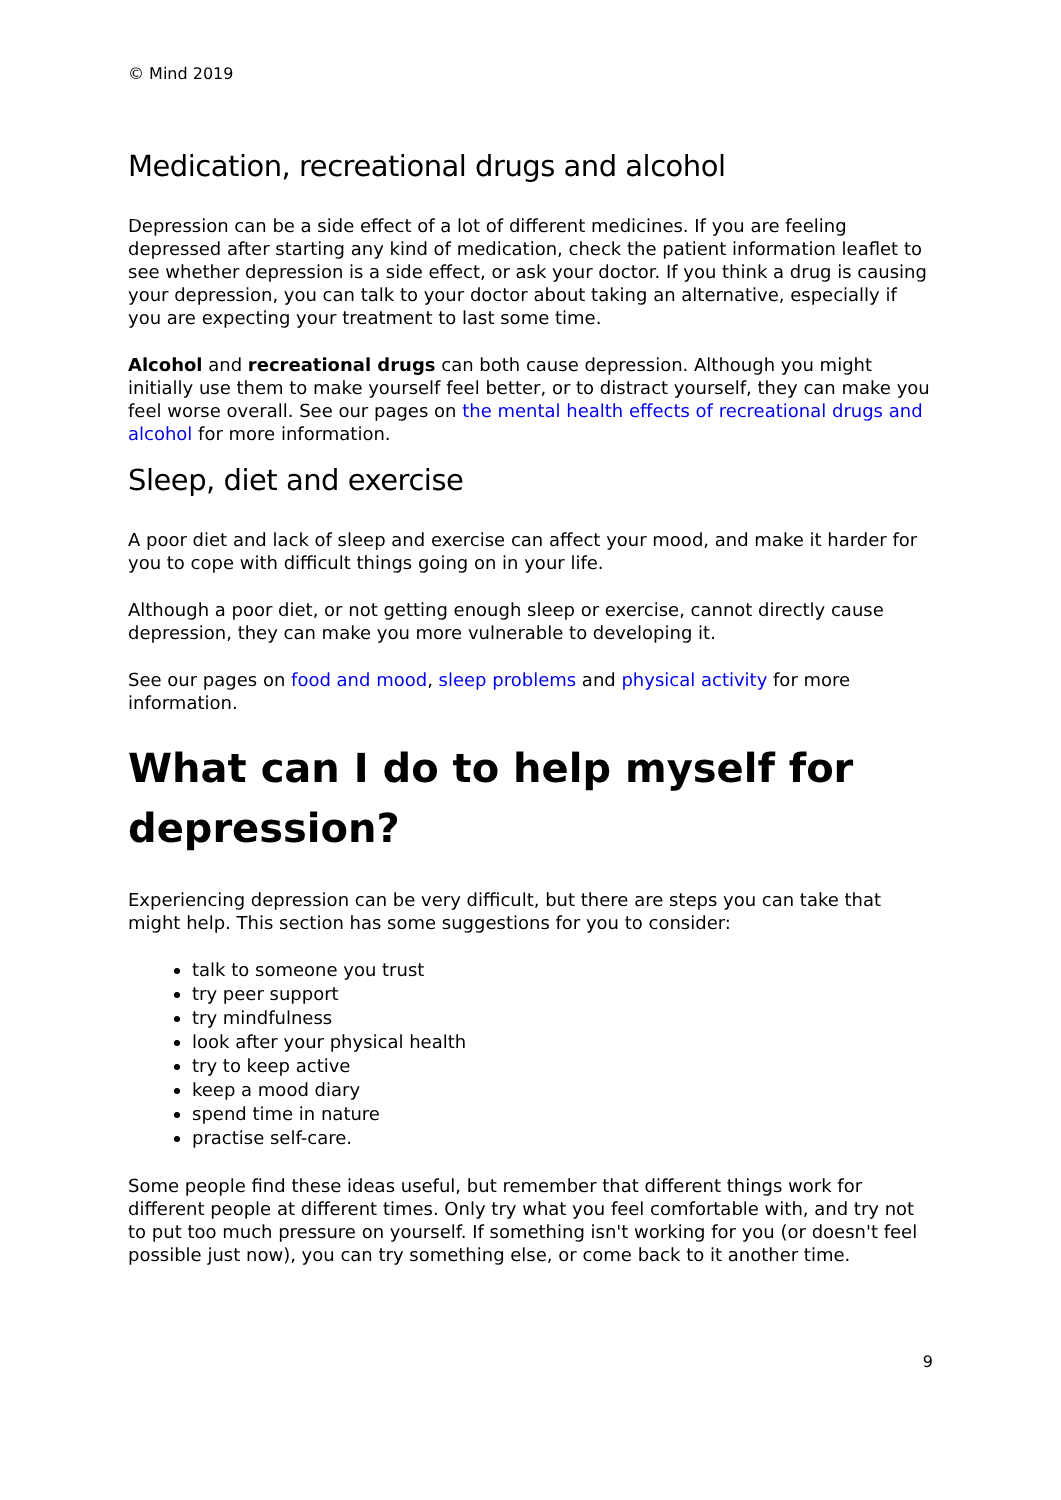© Mind 2019
Medication, recreational drugs and alcohol
Depression can be a side effect of a lot of different medicines. If you are feeling depressed after starting any kind of medication, check the patient information leaflet to see whether depression is a side effect, or ask your doctor. If you think a drug is causing your depression, you can talk to your doctor about taking an alternative, especially if you are expecting your treatment to last some time.
Alcohol and recreational drugs can both cause depression. Although you might initially use them to make yourself feel better, or to distract yourself, they can make you feel worse overall. See our pages on the mental health effects of recreational drugs and alcohol for more information.
Sleep, diet and exercise
A poor diet and lack of sleep and exercise can affect your mood, and make it harder for you to cope with difficult things going on in your life.
Although a poor diet, or not getting enough sleep or exercise, cannot directly cause depression, they can make you more vulnerable to developing it.
See our pages on food and mood, sleep problems and physical activity for more information.
What can I do to help myself for depression?
Experiencing depression can be very difficult, but there are steps you can take that might help. This section has some suggestions for you to consider:
talk to someone you trust
try peer support
try mindfulness
look after your physical health
try to keep active
keep a mood diary
spend time in nature
practise self-care.
Some people find these ideas useful, but remember that different things work for different people at different times. Only try what you feel comfortable with, and try not to put too much pressure on yourself. If something isn't working for you (or doesn't feel possible just now), you can try something else, or come back to it another time.
9